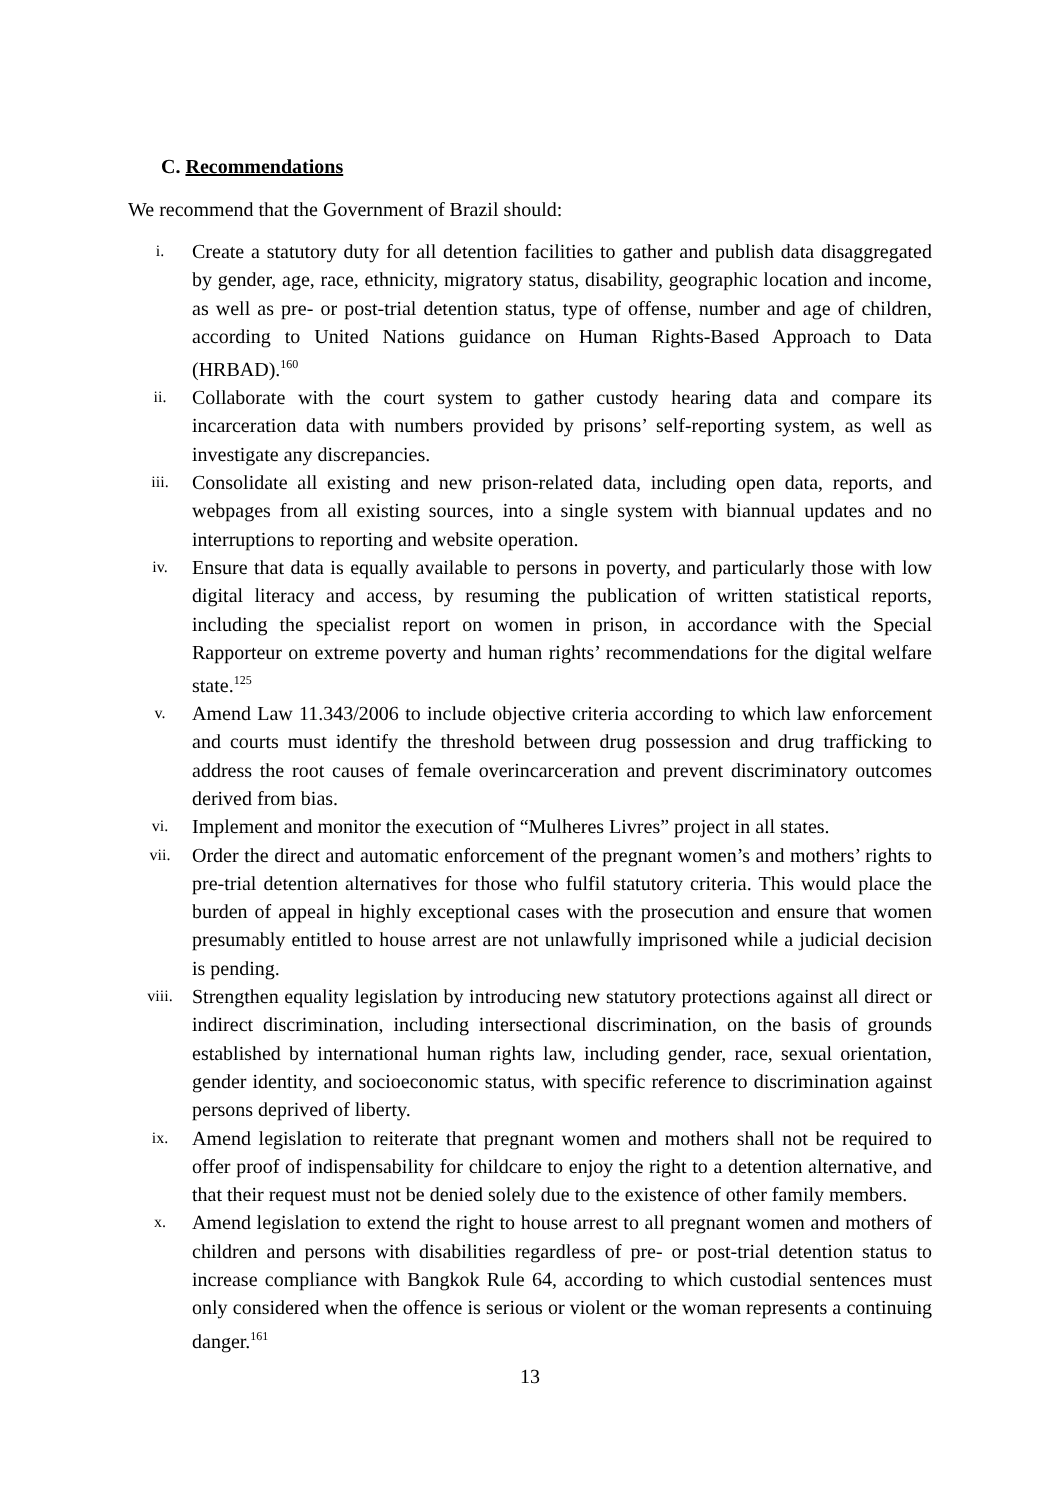C. Recommendations
We recommend that the Government of Brazil should:
i.
Create a statutory duty for all detention facilities to gather and publish data disaggregated by gender, age, race, ethnicity, migratory status, disability, geographic location and income, as well as pre- or post-trial detention status, type of offense, number and age of children, according to United Nations guidance on Human Rights-Based Approach to Data (HRBAD).<sup>160</sup>
ii.
Collaborate with the court system to gather custody hearing data and compare its incarceration data with numbers provided by prisons’ self-reporting system, as well as investigate any discrepancies.
iii.
Consolidate all existing and new prison-related data, including open data, reports, and webpages from all existing sources, into a single system with biannual updates and no interruptions to reporting and website operation.
iv.
Ensure that data is equally available to persons in poverty, and particularly those with low digital literacy and access, by resuming the publication of written statistical reports, including the specialist report on women in prison, in accordance with the Special Rapporteur on extreme poverty and human rights’ recommendations for the digital welfare state.<sup>125</sup>
v.
Amend Law 11.343/2006 to include objective criteria according to which law enforcement and courts must identify the threshold between drug possession and drug trafficking to address the root causes of female overincarceration and prevent discriminatory outcomes derived from bias.
vi.
Implement and monitor the execution of “Mulheres Livres” project in all states.
vii.
Order the direct and automatic enforcement of the pregnant women’s and mothers’ rights to pre-trial detention alternatives for those who fulfil statutory criteria. This would place the burden of appeal in highly exceptional cases with the prosecution and ensure that women presumably entitled to house arrest are not unlawfully imprisoned while a judicial decision is pending.
viii.
Strengthen equality legislation by introducing new statutory protections against all direct or indirect discrimination, including intersectional discrimination, on the basis of grounds established by international human rights law, including gender, race, sexual orientation, gender identity, and socioeconomic status, with specific reference to discrimination against persons deprived of liberty.
ix.
Amend legislation to reiterate that pregnant women and mothers shall not be required to offer proof of indispensability for childcare to enjoy the right to a detention alternative, and that their request must not be denied solely due to the existence of other family members.
x.
Amend legislation to extend the right to house arrest to all pregnant women and mothers of children and persons with disabilities regardless of pre- or post-trial detention status to increase compliance with Bangkok Rule 64, according to which custodial sentences must only considered when the offence is serious or violent or the woman represents a continuing danger.<sup>161</sup>
13